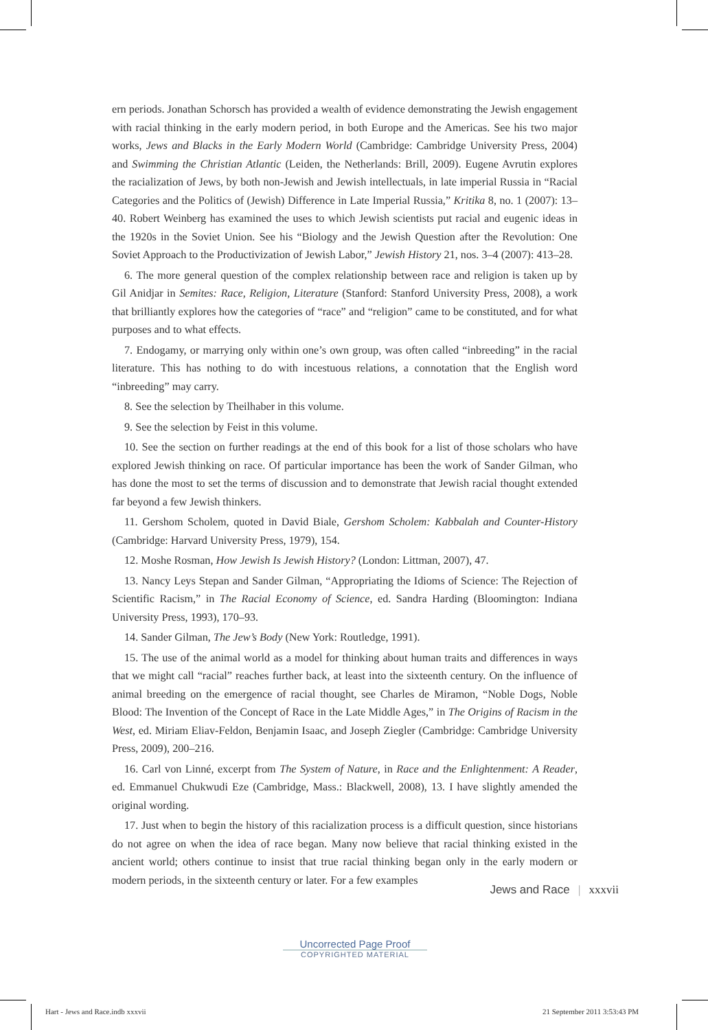ern periods. Jonathan Schorsch has provided a wealth of evidence demonstrating the Jewish engagement with racial thinking in the early modern period, in both Europe and the Americas. See his two major works, Jews and Blacks in the Early Modern World (Cambridge: Cambridge University Press, 2004) and Swimming the Christian Atlantic (Leiden, the Netherlands: Brill, 2009). Eugene Avrutin explores the racialization of Jews, by both non-Jewish and Jewish intellectuals, in late imperial Russia in “Racial Categories and the Politics of (Jewish) Difference in Late Imperial Russia,” Kritika 8, no. 1 (2007): 13–40. Robert Weinberg has examined the uses to which Jewish scientists put racial and eugenic ideas in the 1920s in the Soviet Union. See his “Biology and the Jewish Question after the Revolution: One Soviet Approach to the Productivization of Jewish Labor,” Jewish History 21, nos. 3–4 (2007): 413–28.
6. The more general question of the complex relationship between race and religion is taken up by Gil Anidjar in Semites: Race, Religion, Literature (Stanford: Stanford University Press, 2008), a work that brilliantly explores how the categories of “race” and “religion” came to be constituted, and for what purposes and to what effects.
7. Endogamy, or marrying only within one’s own group, was often called “inbreeding” in the racial literature. This has nothing to do with incestuous relations, a connotation that the English word “inbreeding” may carry.
8. See the selection by Theilhaber in this volume.
9. See the selection by Feist in this volume.
10. See the section on further readings at the end of this book for a list of those scholars who have explored Jewish thinking on race. Of particular importance has been the work of Sander Gilman, who has done the most to set the terms of discussion and to demonstrate that Jewish racial thought extended far beyond a few Jewish thinkers.
11. Gershom Scholem, quoted in David Biale, Gershom Scholem: Kabbalah and Counter-History (Cambridge: Harvard University Press, 1979), 154.
12. Moshe Rosman, How Jewish Is Jewish History? (London: Littman, 2007), 47.
13. Nancy Leys Stepan and Sander Gilman, “Appropriating the Idioms of Science: The Rejection of Scientific Racism,” in The Racial Economy of Science, ed. Sandra Harding (Bloomington: Indiana University Press, 1993), 170–93.
14. Sander Gilman, The Jew’s Body (New York: Routledge, 1991).
15. The use of the animal world as a model for thinking about human traits and differences in ways that we might call “racial” reaches further back, at least into the sixteenth century. On the influence of animal breeding on the emergence of racial thought, see Charles de Miramon, “Noble Dogs, Noble Blood: The Invention of the Concept of Race in the Late Middle Ages,” in The Origins of Racism in the West, ed. Miriam Eliav-Feldon, Benjamin Isaac, and Joseph Ziegler (Cambridge: Cambridge University Press, 2009), 200–216.
16. Carl von Linné, excerpt from The System of Nature, in Race and the Enlightenment: A Reader, ed. Emmanuel Chukwudi Eze (Cambridge, Mass.: Blackwell, 2008), 13. I have slightly amended the original wording.
17. Just when to begin the history of this racialization process is a difficult question, since historians do not agree on when the idea of race began. Many now believe that racial thinking existed in the ancient world; others continue to insist that true racial thinking began only in the early modern or modern periods, in the sixteenth century or later. For a few examples
Jews and Race | xxxvii
Uncorrected Page Proof
COPYRIGHTED MATERIAL
Hart - Jews and Race.indb xxxvii
21 September 2011 3:53:43 PM